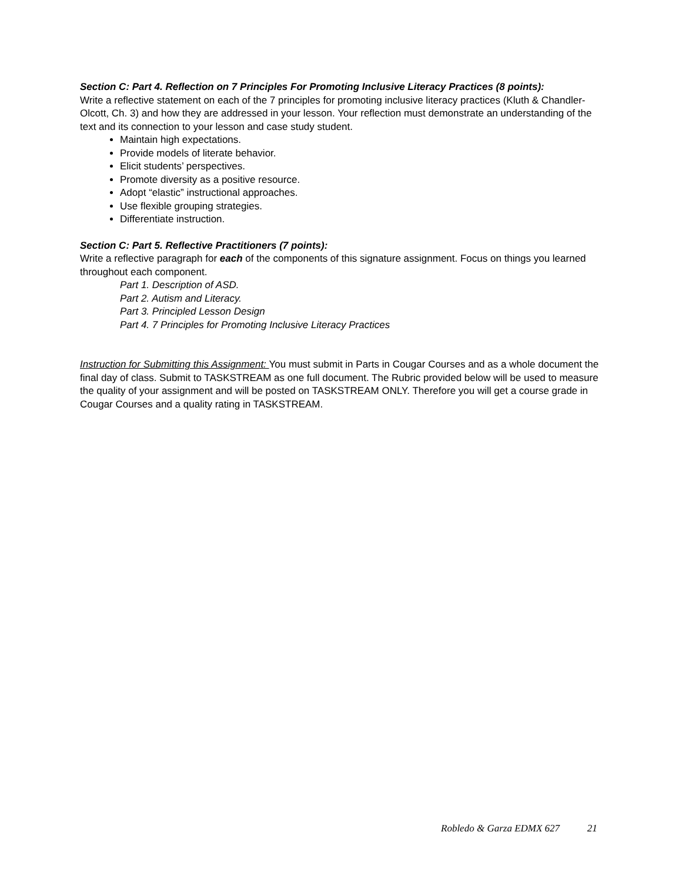Section C: Part 4. Reflection on 7 Principles For Promoting Inclusive Literacy Practices (8 points):
Write a reflective statement on each of the 7 principles for promoting inclusive literacy practices (Kluth & Chandler-Olcott, Ch. 3) and how they are addressed in your lesson. Your reflection must demonstrate an understanding of the text and its connection to your lesson and case study student.
Maintain high expectations.
Provide models of literate behavior.
Elicit students’ perspectives.
Promote diversity as a positive resource.
Adopt “elastic” instructional approaches.
Use flexible grouping strategies.
Differentiate instruction.
Section C: Part 5. Reflective Practitioners (7 points):
Write a reflective paragraph for each of the components of this signature assignment. Focus on things you learned throughout each component.
Part 1. Description of ASD.
Part 2. Autism and Literacy.
Part 3. Principled Lesson Design
Part 4. 7 Principles for Promoting Inclusive Literacy Practices
Instruction for Submitting this Assignment: You must submit in Parts in Cougar Courses and as a whole document the final day of class. Submit to TASKSTREAM as one full document. The Rubric provided below will be used to measure the quality of your assignment and will be posted on TASKSTREAM ONLY. Therefore you will get a course grade in Cougar Courses and a quality rating in TASKSTREAM.
Robledo & Garza EDMX 627 21